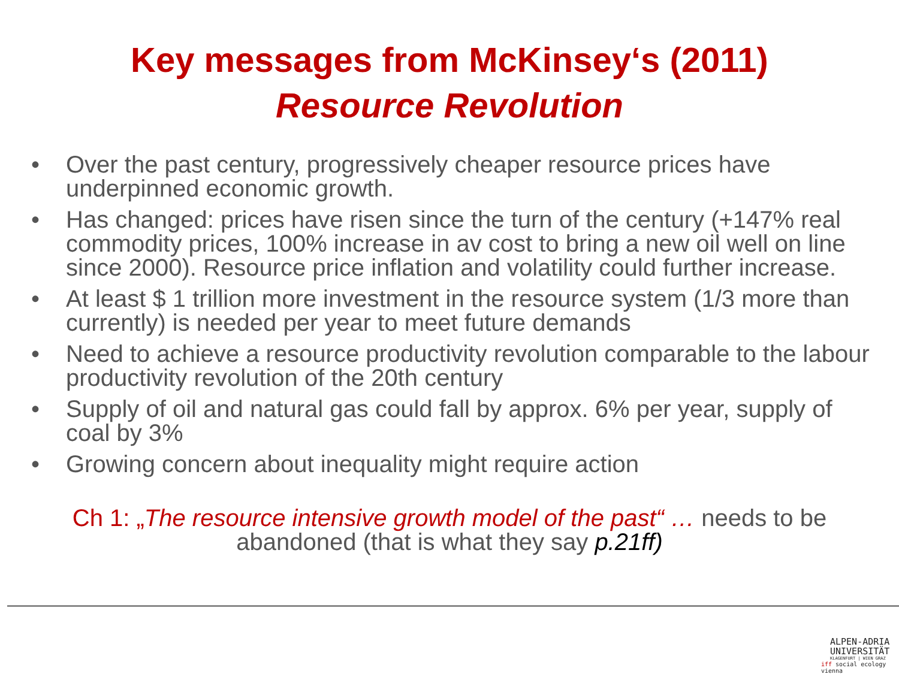Key messages from McKinsey‘s (2011)
Resource Revolution
• Over the past century, progressively cheaper resource prices have underpinned economic growth.
• Has changed: prices have risen since the turn of the century (+147% real commodity prices, 100% increase in av cost to bring a new oil well on line since 2000). Resource price inflation and volatility could further increase.
• At least $ 1 trillion more investment in the resource system (1/3 more than currently) is needed per year to meet future demands
• Need to achieve a resource productivity revolution comparable to the labour productivity revolution of the 20th century
• Supply of oil and natural gas could fall by approx. 6% per year, supply of coal by 3%
• Growing concern about inequality might require action
Ch 1: „The resource intensive growth model of the past“ … needs to be abandoned (that is what they say p.21ff)
ALPEN-ADRIA
UNIVERSITÄT
KLAGENFURT | WIEN GRAZ
iff social ecology vienna